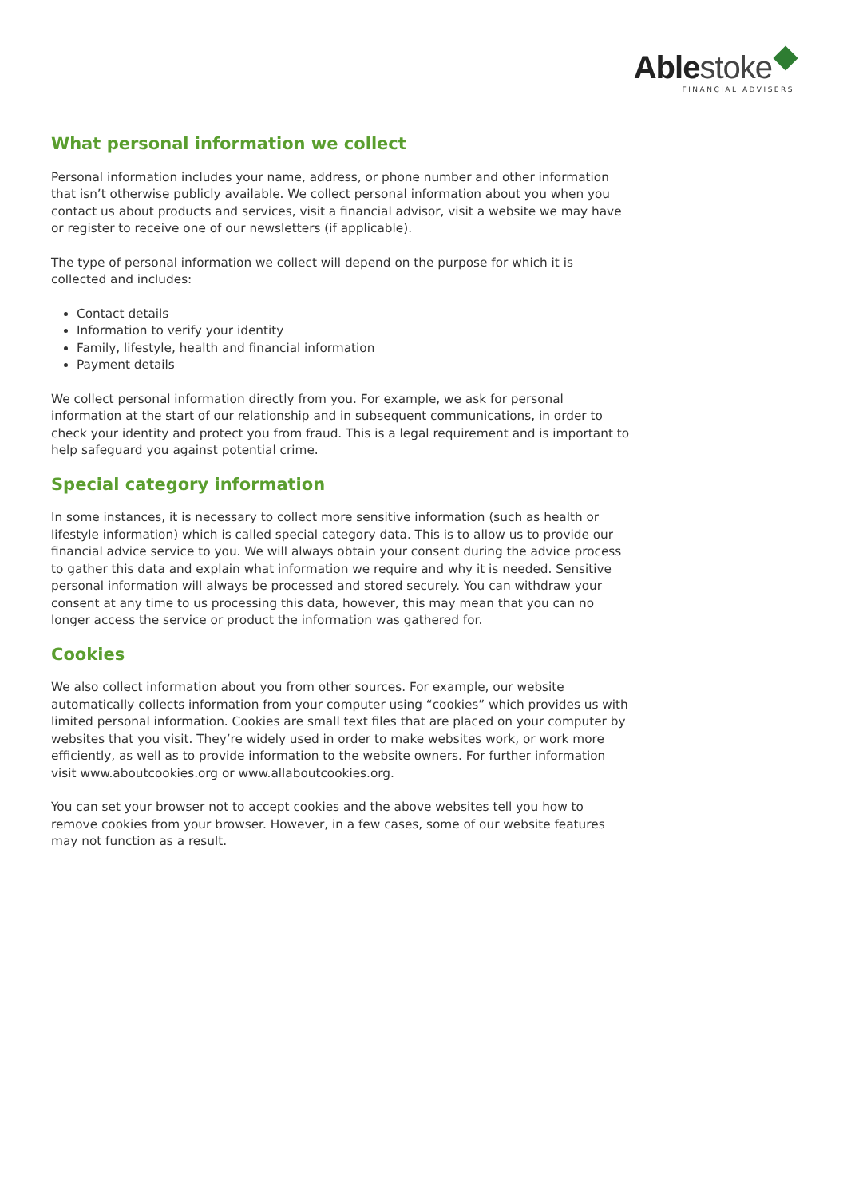Able stoke
FINANCIAL ADVISERS
What personal information we collect
Personal information includes your name, address, or phone number and other information that isn’t otherwise publicly available. We collect personal information about you when you contact us about products and services, visit a financial advisor, visit a website we may have or register to receive one of our newsletters (if applicable).
The type of personal information we collect will depend on the purpose for which it is collected and includes:
Contact details
Information to verify your identity
Family, lifestyle, health and financial information
Payment details
We collect personal information directly from you. For example, we ask for personal information at the start of our relationship and in subsequent communications, in order to check your identity and protect you from fraud. This is a legal requirement and is important to help safeguard you against potential crime.
Special category information
In some instances, it is necessary to collect more sensitive information (such as health or lifestyle information) which is called special category data. This is to allow us to provide our financial advice service to you. We will always obtain your consent during the advice process to gather this data and explain what information we require and why it is needed. Sensitive personal information will always be processed and stored securely. You can withdraw your consent at any time to us processing this data, however, this may mean that you can no longer access the service or product the information was gathered for.
Cookies
We also collect information about you from other sources. For example, our website automatically collects information from your computer using “cookies” which provides us with limited personal information. Cookies are small text files that are placed on your computer by websites that you visit. They’re widely used in order to make websites work, or work more efficiently, as well as to provide information to the website owners. For further information visit www.aboutcookies.org or www.allaboutcookies.org.
You can set your browser not to accept cookies and the above websites tell you how to remove cookies from your browser. However, in a few cases, some of our website features may not function as a result.